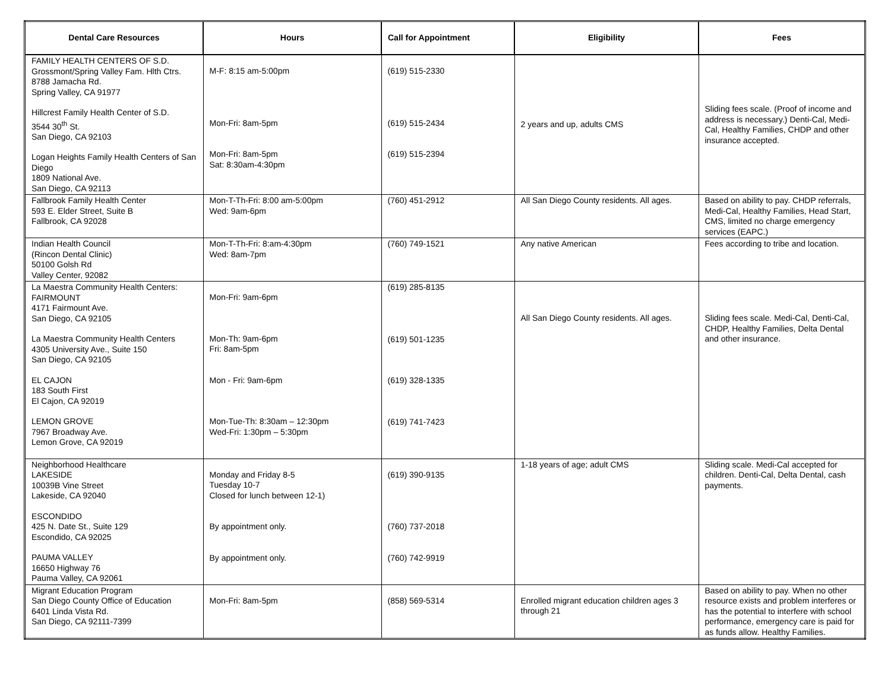| Dental Care Resources | Hours | Call for Appointment | Eligibility | Fees |
| --- | --- | --- | --- | --- |
| FAMILY HEALTH CENTERS OF S.D. Grossmont/Spring Valley Fam. Hlth Ctrs. 8788 Jamacha Rd. Spring Valley, CA 91977 Hillcrest Family Health Center of S.D. 3544 30<sup>th</sup> St. San Diego, CA 92103 Logan Heights Family Health Centers of San Diego 1809 National Ave. San Diego, CA 92113 | M-F: 8:15 am-5:00pm Mon-Fri: 8am-5pm Mon-Fri: 8am-5pm Sat: 8:30am-4:30pm | (619) 515-2330 (619) 515-2434 (619) 515-2394 | 2 years and up, adults CMS | Sliding fees scale. (Proof of income and address is necessary.) Denti-Cal, Medi-Cal, Healthy Families, CHDP and other insurance accepted. |
| Fallbrook Family Health Center 593 E. Elder Street, Suite B Fallbrook, CA 92028 | Mon-T-Th-Fri: 8:00 am-5:00pm Wed: 9am-6pm | (760) 451-2912 | All San Diego County residents. All ages. | Based on ability to pay. CHDP referrals, Medi-Cal, Healthy Families, Head Start, CMS, limited no charge emergency services (EAPC.) |
| Indian Health Council (Rincon Dental Clinic) 50100 Golsh Rd Valley Center, 92082 | Mon-T-Th-Fri: 8:am-4:30pm Wed: 8am-7pm | (760) 749-1521 | Any native American | Fees according to tribe and location. |
| La Maestra Community Health Centers: FAIRMOUNT 4171 Fairmount Ave. San Diego, CA 92105 La Maestra Community Health Centers 4305 University Ave., Suite 150 San Diego, CA 92105 EL CAJON 183 South First El Cajon, CA 92019 LEMON GROVE 7967 Broadway Ave. Lemon Grove, CA 92019 | Mon-Fri: 9am-6pm Mon-Th: 9am-6pm Fri: 8am-5pm Mon - Fri: 9am-6pm Mon-Tue-Th: 8:30am – 12:30pm Wed-Fri: 1:30pm – 5:30pm | (619) 285-8135 (619) 501-1235 (619) 328-1335 (619) 741-7423 | All San Diego County residents. All ages. | Sliding fees scale. Medi-Cal, Denti-Cal, CHDP, Healthy Families, Delta Dental and other insurance. |
| Neighborhood Healthcare LAKESIDE 10039B Vine Street Lakeside, CA 92040 ESCONDIDO 425 N. Date St., Suite 129 Escondido, CA 92025 PAUMA VALLEY 16650 Highway 76 Pauma Valley, CA 92061 | Monday and Friday 8-5 Tuesday 10-7 Closed for lunch between 12-1) By appointment only. By appointment only. | (619) 390-9135 (760) 737-2018 (760) 742-9919 | 1-18 years of age; adult CMS | Sliding scale. Medi-Cal accepted for children. Denti-Cal, Delta Dental, cash payments. |
| Migrant Education Program San Diego County Office of Education 6401 Linda Vista Rd. San Diego, CA 92111-7399 | Mon-Fri: 8am-5pm | (858) 569-5314 | Enrolled migrant education children ages 3 through 21 | Based on ability to pay. When no other resource exists and problem interferes or has the potential to interfere with school performance, emergency care is paid for as funds allow. Healthy Families. |